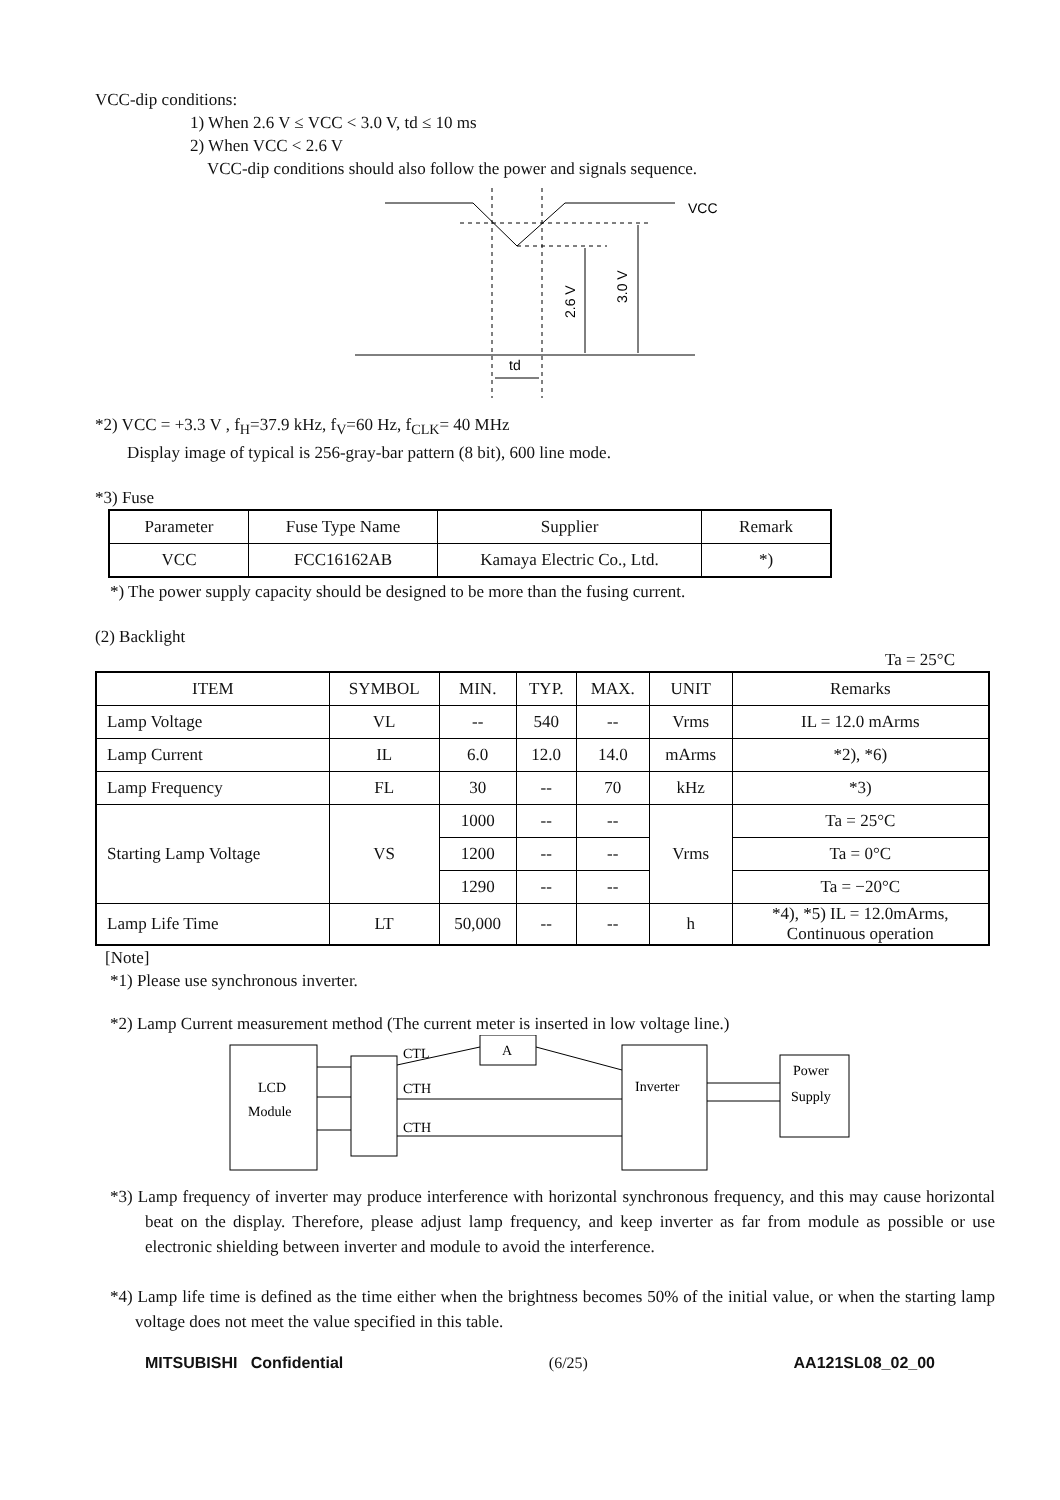VCC-dip conditions:
1) When 2.6 V ≤ VCC < 3.0 V, td ≤ 10 ms
2) When VCC < 2.6 V
VCC-dip conditions should also follow the power and signals sequence.
VCC
2.6 V
3.0 V
td
*2) VCC = +3.3 V , f<sub>H</sub>=37.9 kHz, f<sub>V</sub>=60 Hz, f<sub>CLK</sub>= 40 MHz
Display image of typical is 256-gray-bar pattern (8 bit), 600 line mode.
*3) Fuse
| Parameter | Fuse Type Name | Supplier | Remark |
| VCC | FCC16162AB | Kamaya Electric Co., Ltd. | *) |
*) The power supply capacity should be designed to be more than the fusing current.
(2) Backlight
Ta = 25°C
| ITEM | SYMBOL | MIN. | TYP. | MAX. | UNIT | Remarks |
| Lamp Voltage | VL | -- | 540 | -- | Vrms | IL = 12.0 mArms |
| Lamp Current | IL | 6.0 | 12.0 | 14.0 | mArms | *2), *6) |
| Lamp Frequency | FL | 30 | -- | 70 | kHz | *3) |
| Starting Lamp Voltage | VS | 1000 | -- | -- | Vrms | Ta = 25°C |
| | | 1200 | -- | -- | | Ta = 0°C |
| | | 1290 | -- | -- | | Ta = −20°C |
| Lamp Life Time | LT | 50,000 | -- | -- | h | *4), *5) IL = 12.0mArms, Continuous operation |
[Note]
*1) Please use synchronous inverter.
*2) Lamp Current measurement method (The current meter is inserted in low voltage line.)
LCD
Module
CTL
CTH
CTH
A
Inverter
Power
Supply
*3) Lamp frequency of inverter may produce interference with horizontal synchronous frequency, and this may cause horizontal beat on the display. Therefore, please adjust lamp frequency, and keep inverter as far from module as possible or use electronic shielding between inverter and module to avoid the interference.
*4) Lamp life time is defined as the time either when the brightness becomes 50% of the initial value, or when the starting lamp voltage does not meet the value specified in this table.
MITSUBISHI Confidential (6/25) AA121SL08_02_00